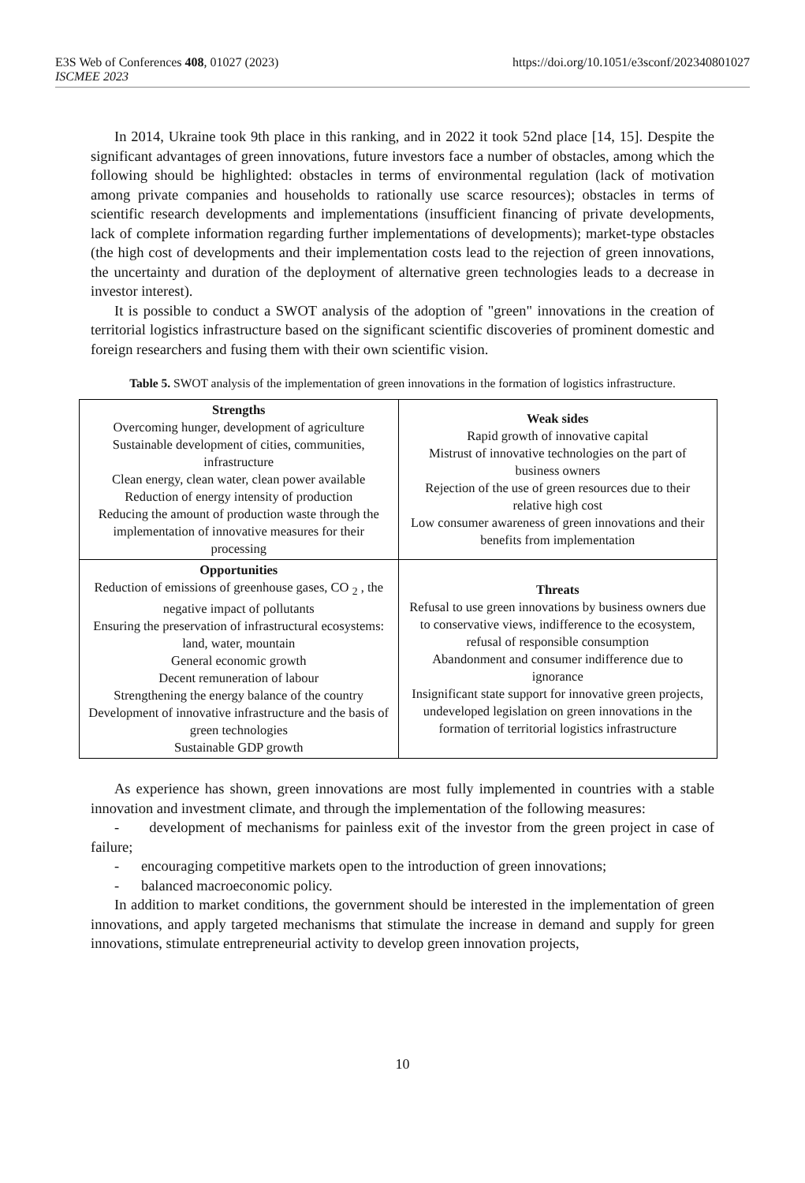E3S Web of Conferences 408, 01027 (2023)
ISCMEE 2023
https://doi.org/10.1051/e3sconf/202340801027
In 2014, Ukraine took 9th place in this ranking, and in 2022 it took 52nd place [14, 15]. Despite the significant advantages of green innovations, future investors face a number of obstacles, among which the following should be highlighted: obstacles in terms of environmental regulation (lack of motivation among private companies and households to rationally use scarce resources); obstacles in terms of scientific research developments and implementations (insufficient financing of private developments, lack of complete information regarding further implementations of developments); market-type obstacles (the high cost of developments and their implementation costs lead to the rejection of green innovations, the uncertainty and duration of the deployment of alternative green technologies leads to a decrease in investor interest).
It is possible to conduct a SWOT analysis of the adoption of "green" innovations in the creation of territorial logistics infrastructure based on the significant scientific discoveries of prominent domestic and foreign researchers and fusing them with their own scientific vision.
Table 5. SWOT analysis of the implementation of green innovations in the formation of logistics infrastructure.
| Strengths Overcoming hunger, development of agriculture Sustainable development of cities, communities, infrastructure Clean energy, clean water, clean power available Reduction of energy intensity of production Reducing the amount of production waste through the implementation of innovative measures for their processing | Weak sides Rapid growth of innovative capital Mistrust of innovative technologies on the part of business owners Rejection of the use of green resources due to their relative high cost Low consumer awareness of green innovations and their benefits from implementation |
| Opportunities Reduction of emissions of greenhouse gases, CO <sub>2</sub> , the negative impact of pollutants Ensuring the preservation of infrastructural ecosystems: land, water, mountain General economic growth Decent remuneration of labour Strengthening the energy balance of the country Development of innovative infrastructure and the basis of green technologies Sustainable GDP growth | Threats Refusal to use green innovations by business owners due to conservative views, indifference to the ecosystem, refusal of responsible consumption Abandonment and consumer indifference due to ignorance Insignificant state support for innovative green projects, undeveloped legislation on green innovations in the formation of territorial logistics infrastructure |
As experience has shown, green innovations are most fully implemented in countries with a stable innovation and investment climate, and through the implementation of the following measures:
- development of mechanisms for painless exit of the investor from the green project in case of failure;
- encouraging competitive markets open to the introduction of green innovations;
- balanced macroeconomic policy.
In addition to market conditions, the government should be interested in the implementation of green innovations, and apply targeted mechanisms that stimulate the increase in demand and supply for green innovations, stimulate entrepreneurial activity to develop green innovation projects,
10